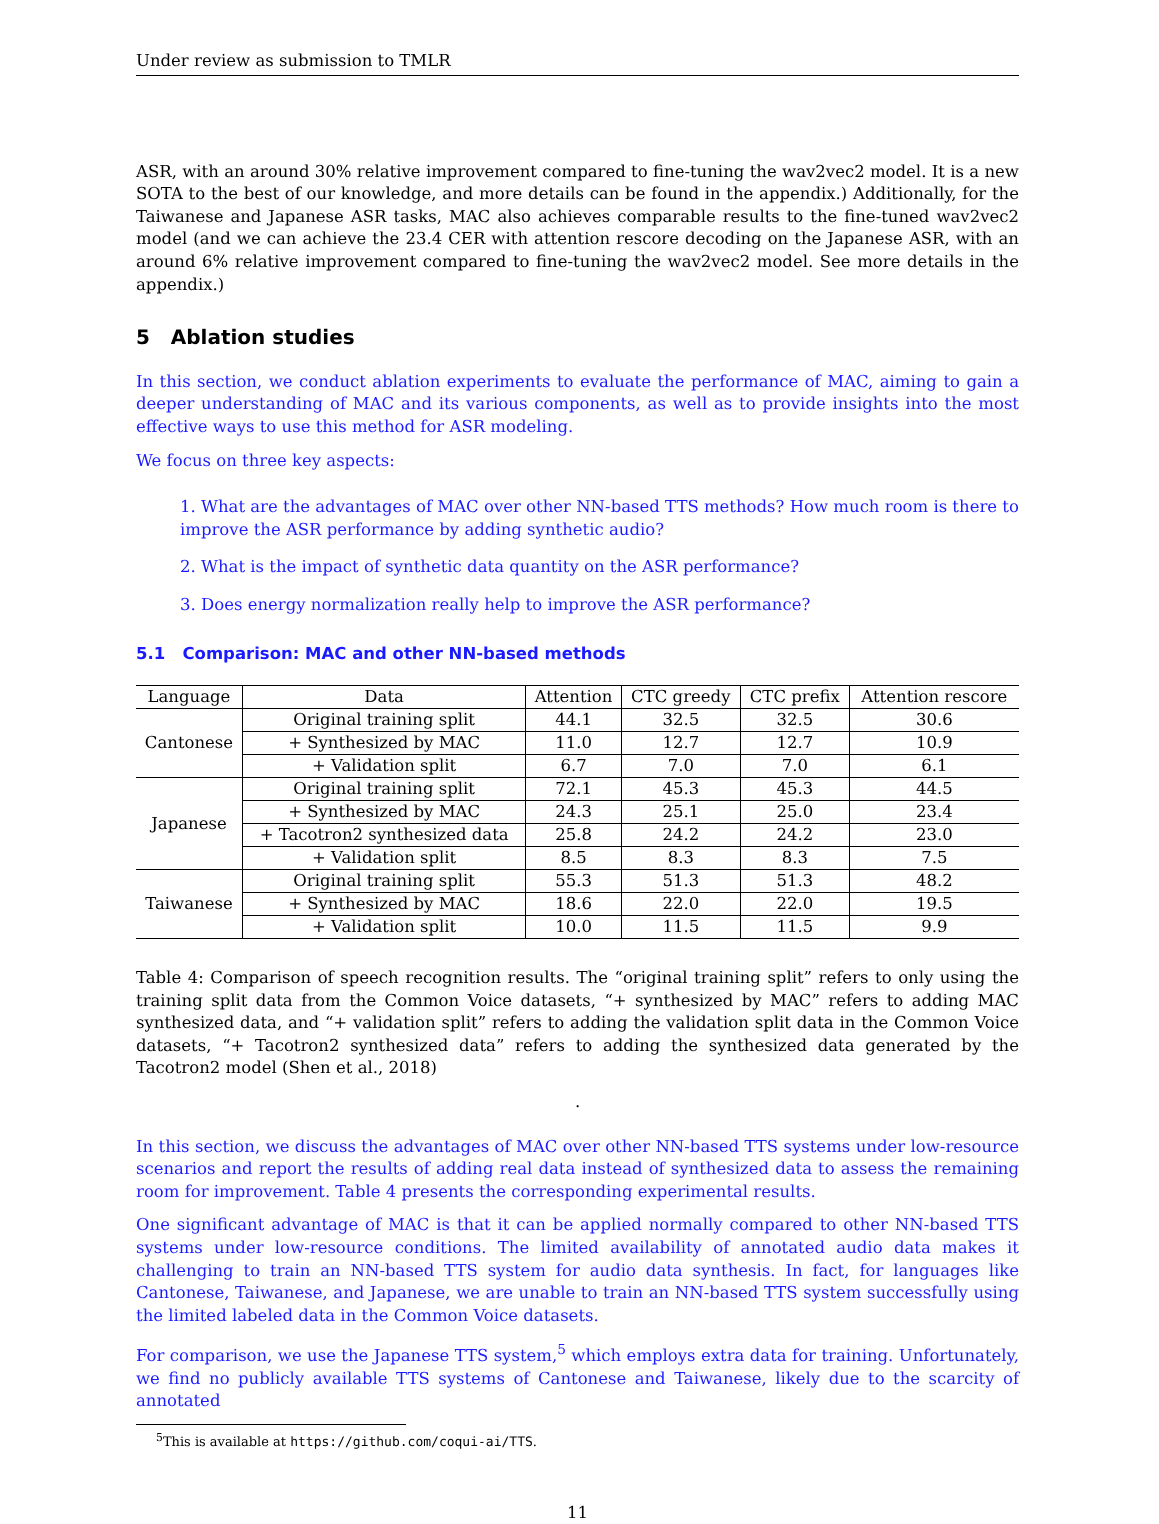Under review as submission to TMLR
ASR, with an around 30% relative improvement compared to fine-tuning the wav2vec2 model. It is a new SOTA to the best of our knowledge, and more details can be found in the appendix.) Additionally, for the Taiwanese and Japanese ASR tasks, MAC also achieves comparable results to the fine-tuned wav2vec2 model (and we can achieve the 23.4 CER with attention rescore decoding on the Japanese ASR, with an around 6% relative improvement compared to fine-tuning the wav2vec2 model. See more details in the appendix.)
5 Ablation studies
In this section, we conduct ablation experiments to evaluate the performance of MAC, aiming to gain a deeper understanding of MAC and its various components, as well as to provide insights into the most effective ways to use this method for ASR modeling.
We focus on three key aspects:
1. What are the advantages of MAC over other NN-based TTS methods? How much room is there to improve the ASR performance by adding synthetic audio?
2. What is the impact of synthetic data quantity on the ASR performance?
3. Does energy normalization really help to improve the ASR performance?
5.1 Comparison: MAC and other NN-based methods
| Language | Data | Attention | CTC greedy | CTC prefix | Attention rescore |
| --- | --- | --- | --- | --- | --- |
| Cantonese | Original training split | 44.1 | 32.5 | 32.5 | 30.6 |
| | + Synthesized by MAC | 11.0 | 12.7 | 12.7 | 10.9 |
| | + Validation split | 6.7 | 7.0 | 7.0 | 6.1 |
| Japanese | Original training split | 72.1 | 45.3 | 45.3 | 44.5 |
| | + Synthesized by MAC | 24.3 | 25.1 | 25.0 | 23.4 |
| | + Tacotron2 synthesized data | 25.8 | 24.2 | 24.2 | 23.0 |
| | + Validation split | 8.5 | 8.3 | 8.3 | 7.5 |
| Taiwanese | Original training split | 55.3 | 51.3 | 51.3 | 48.2 |
| | + Synthesized by MAC | 18.6 | 22.0 | 22.0 | 19.5 |
| | + Validation split | 10.0 | 11.5 | 11.5 | 9.9 |
Table 4: Comparison of speech recognition results. The “original training split” refers to only using the training split data from the Common Voice datasets, “+ synthesized by MAC” refers to adding MAC synthesized data, and “+ validation split” refers to adding the validation split data in the Common Voice datasets, “+ Tacotron2 synthesized data” refers to adding the synthesized data generated by the Tacotron2 model (Shen et al., 2018)
.
In this section, we discuss the advantages of MAC over other NN-based TTS systems under low-resource scenarios and report the results of adding real data instead of synthesized data to assess the remaining room for improvement. Table 4 presents the corresponding experimental results.
One significant advantage of MAC is that it can be applied normally compared to other NN-based TTS systems under low-resource conditions. The limited availability of annotated audio data makes it challenging to train an NN-based TTS system for audio data synthesis. In fact, for languages like Cantonese, Taiwanese, and Japanese, we are unable to train an NN-based TTS system successfully using the limited labeled data in the Common Voice datasets.
For comparison, we use the Japanese TTS system,<sup>5</sup> which employs extra data for training. Unfortunately, we find no publicly available TTS systems of Cantonese and Taiwanese, likely due to the scarcity of annotated
<sup>5</sup> This is available at https://github.com/coqui-ai/TTS.
11